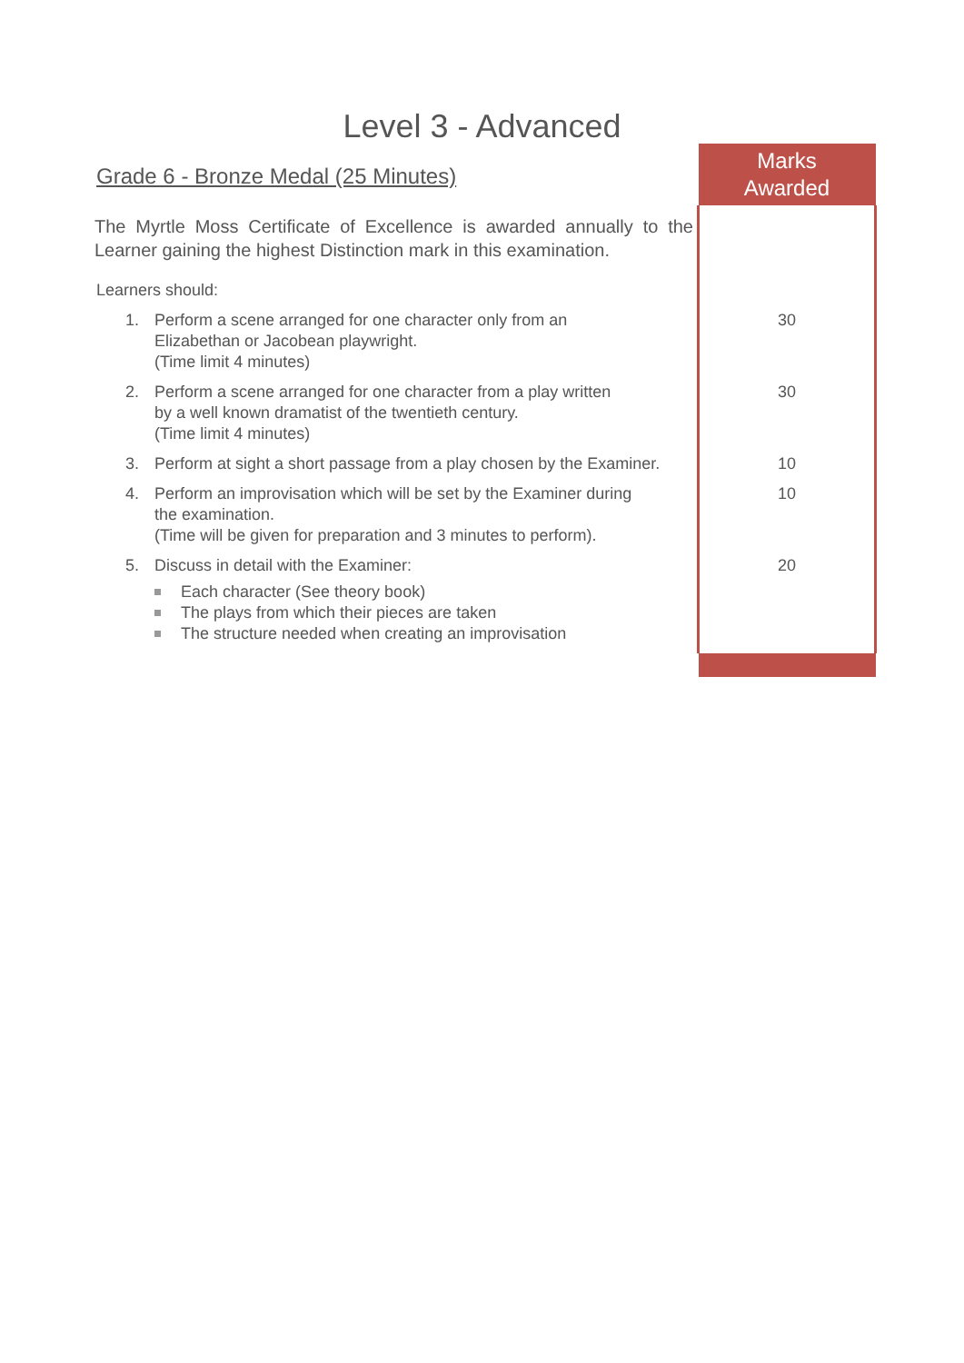Level 3 - Advanced
| Grade 6 - Bronze Medal (25 Minutes) | Marks Awarded |
| The Myrtle Moss Certificate of Excellence is awarded annually to the Learner gaining the highest Distinction mark in this examination. | |
| Learners should: | |
| 1. Perform a scene arranged for one character only from an Elizabethan or Jacobean playwright. (Time limit 4 minutes) | 30 |
| 2. Perform a scene arranged for one character from a play written by a well known dramatist of the twentieth century. (Time limit 4 minutes) | 30 |
| 3. Perform at sight a short passage from a play chosen by the Examiner. | 10 |
| 4. Perform an improvisation which will be set by the Examiner during the examination. (Time will be given for preparation and 3 minutes to perform). | 10 |
| 5. Discuss in detail with the Examiner: Each character (See theory book) The plays from which their pieces are taken The structure needed when creating an improvisation | 20 |